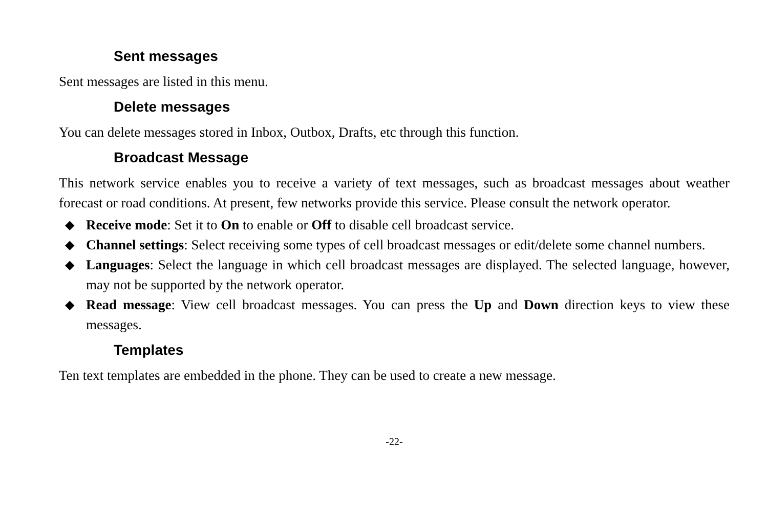Sent messages
Sent messages are listed in this menu.
Delete messages
You can delete messages stored in Inbox, Outbox, Drafts, etc through this function.
Broadcast Message
This network service enables you to receive a variety of text messages, such as broadcast messages about weather forecast or road conditions. At present, few networks provide this service. Please consult the network operator.
◆ Receive mode: Set it to On to enable or Off to disable cell broadcast service.
◆ Channel settings: Select receiving some types of cell broadcast messages or edit/delete some channel numbers.
◆ Languages: Select the language in which cell broadcast messages are displayed. The selected language, however, may not be supported by the network operator.
◆ Read message: View cell broadcast messages. You can press the Up and Down direction keys to view these messages.
Templates
Ten text templates are embedded in the phone. They can be used to create a new message.
-22-